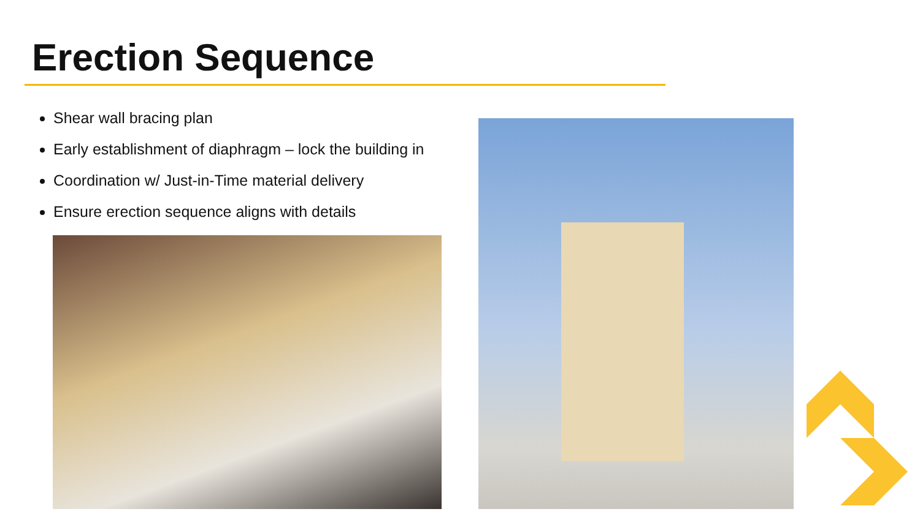Erection Sequence
Shear wall bracing plan
Early establishment of diaphragm – lock the building in
Coordination w/ Just-in-Time material delivery
Ensure erection sequence aligns with details